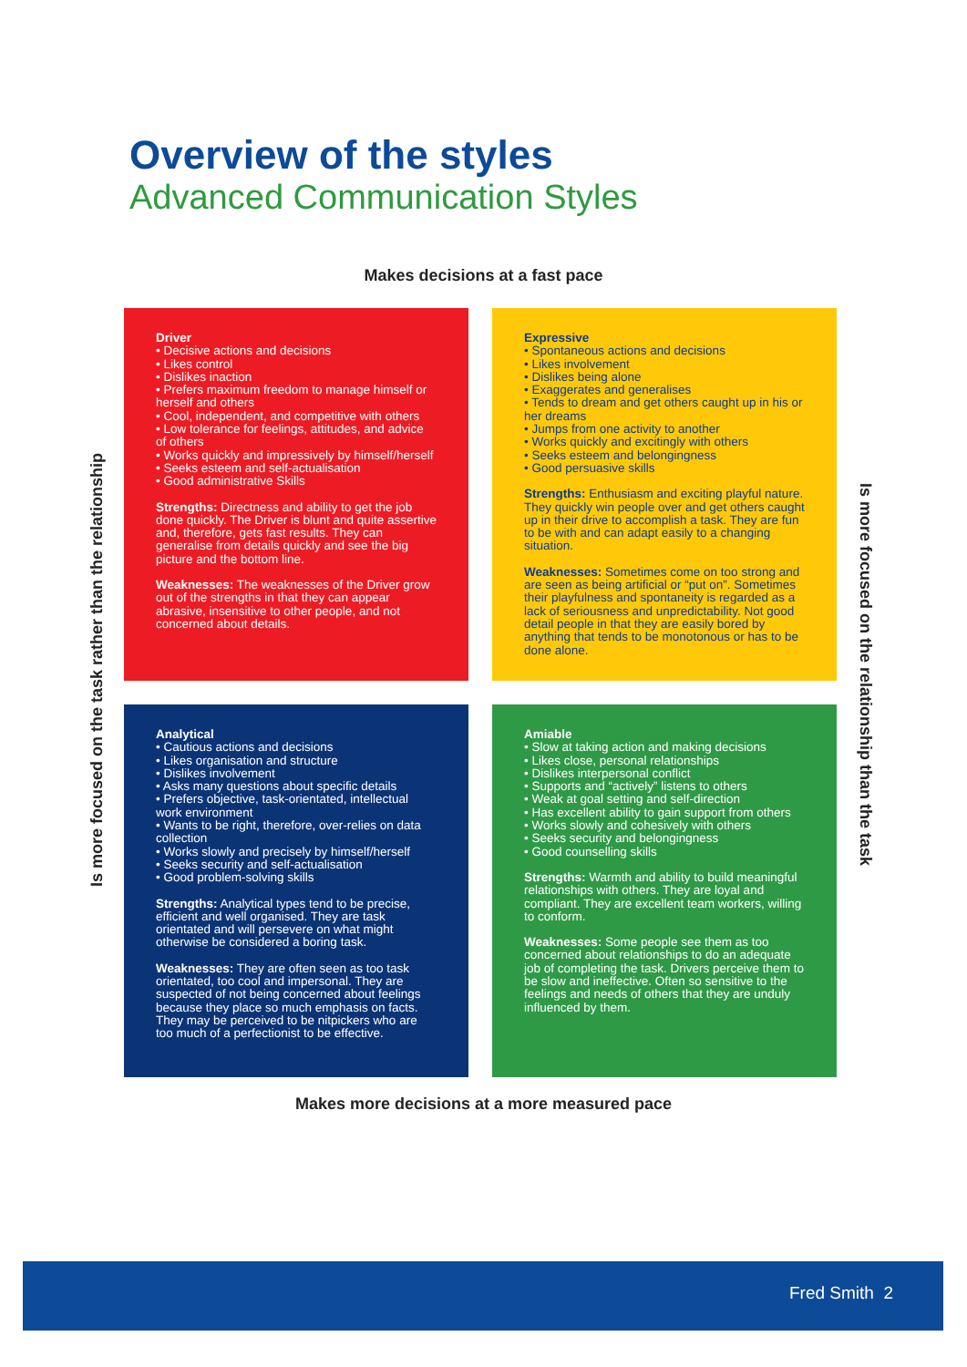Overview of the styles
Advanced Communication Styles
Makes decisions at a fast pace
Is more focused on the task rather than the relationship
Driver
• Decisive actions and decisions
• Likes control
• Dislikes inaction
• Prefers maximum freedom to manage himself or herself and others
• Cool, independent, and competitive with others
• Low tolerance for feelings, attitudes, and advice of others
• Works quickly and impressively by himself/herself
• Seeks esteem and self-actualisation
• Good administrative Skills
Strengths: Directness and ability to get the job done quickly. The Driver is blunt and quite assertive and, therefore, gets fast results. They can generalise from details quickly and see the big picture and the bottom line.
Weaknesses: The weaknesses of the Driver grow out of the strengths in that they can appear abrasive, insensitive to other people, and not concerned about details.
Expressive
• Spontaneous actions and decisions
• Likes involvement
• Dislikes being alone
• Exaggerates and generalises
• Tends to dream and get others caught up in his or her dreams
• Jumps from one activity to another
• Works quickly and excitingly with others
• Seeks esteem and belongingness
• Good persuasive skills
Strengths: Enthusiasm and exciting playful nature. They quickly win people over and get others caught up in their drive to accomplish a task. They are fun to be with and can adapt easily to a changing situation.
Weaknesses: Sometimes come on too strong and are seen as being artificial or “put on”. Sometimes their playfulness and spontaneity is regarded as a lack of seriousness and unpredictability. Not good detail people in that they are easily bored by anything that tends to be monotonous or has to be done alone.
Analytical
• Cautious actions and decisions
• Likes organisation and structure
• Dislikes involvement
• Asks many questions about specific details
• Prefers objective, task-orientated, intellectual work environment
• Wants to be right, therefore, over-relies on data collection
• Works slowly and precisely by himself/herself
• Seeks security and self-actualisation
• Good problem-solving skills
Strengths: Analytical types tend to be precise, efficient and well organised. They are task orientated and will persevere on what might otherwise be considered a boring task.
Weaknesses: They are often seen as too task orientated, too cool and impersonal. They are suspected of not being concerned about feelings because they place so much emphasis on facts. They may be perceived to be nitpickers who are too much of a perfectionist to be effective.
Amiable
• Slow at taking action and making decisions
• Likes close, personal relationships
• Dislikes interpersonal conflict
• Supports and “actively” listens to others
• Weak at goal setting and self-direction
• Has excellent ability to gain support from others
• Works slowly and cohesively with others
• Seeks security and belongingness
• Good counselling skills
Strengths: Warmth and ability to build meaningful relationships with others. They are loyal and compliant. They are excellent team workers, willing to conform.
Weaknesses: Some people see them as too concerned about relationships to do an adequate job of completing the task. Drivers perceive them to be slow and ineffective. Often so sensitive to the feelings and needs of others that they are unduly influenced by them.
Is more focused on the relationship than the task
Makes more decisions at a more measured pace
Fred Smith 2